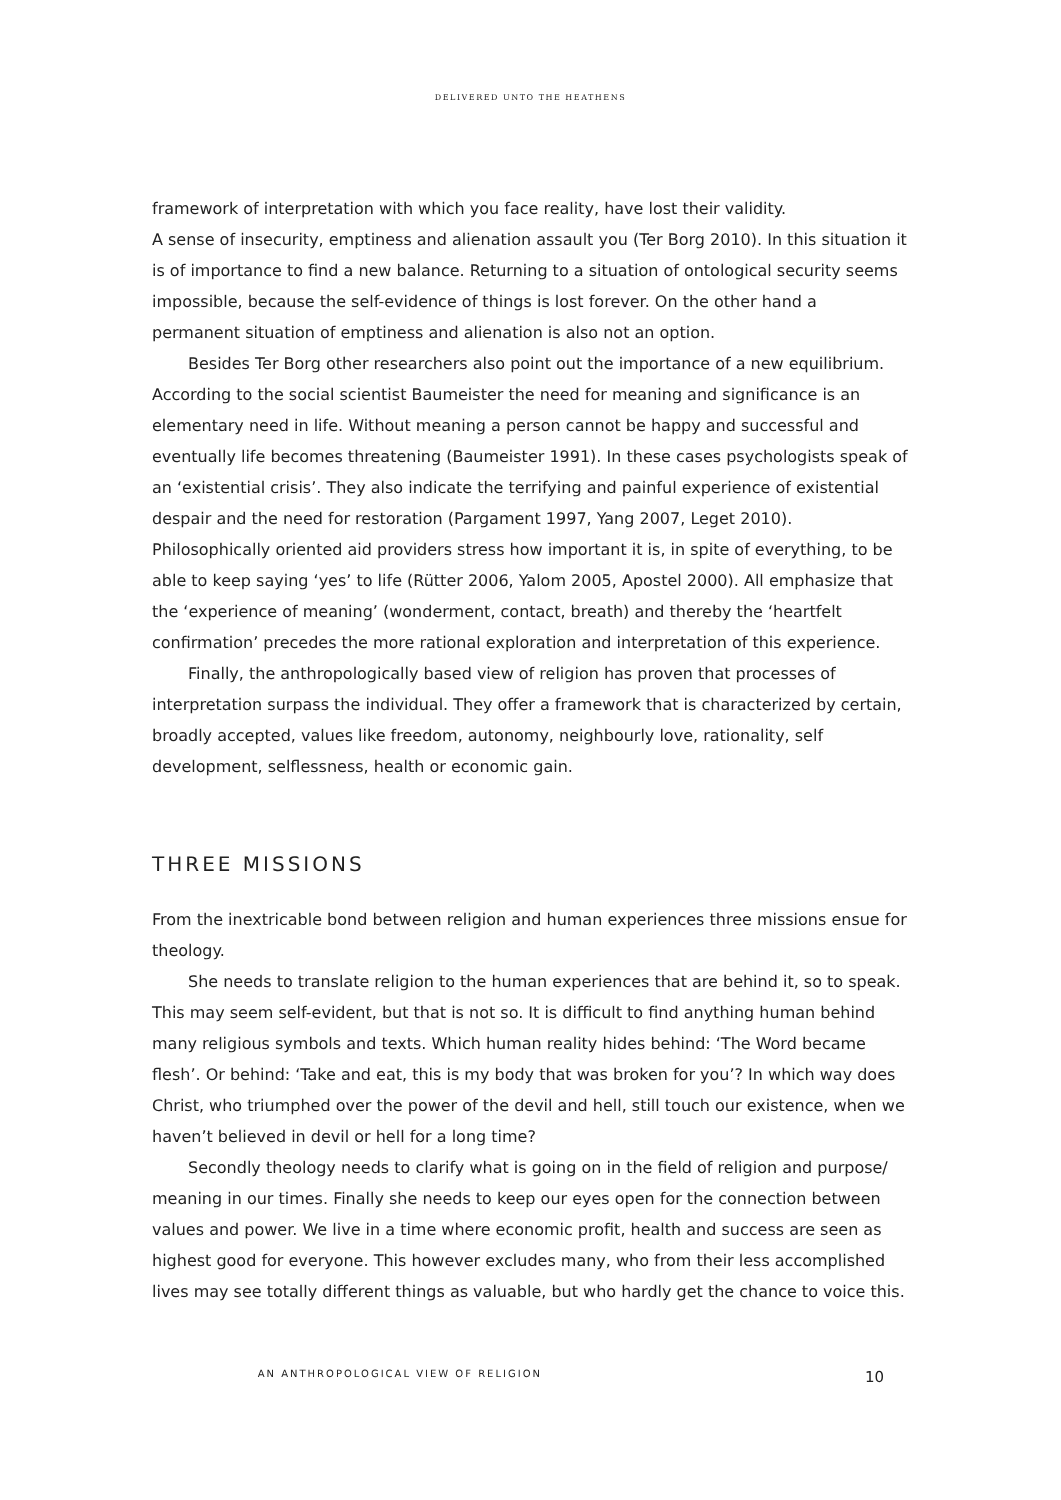DELIVERED UNTO THE HEATHENS
framework of interpretation with which you face reality, have lost their validity.
A sense of insecurity, emptiness and alienation assault you (Ter Borg 2010). In this situation it is of importance to find a new balance. Returning to a situation of ontological security seems impossible, because the self-evidence of things is lost forever. On the other hand a permanent situation of emptiness and alienation is also not an option.
Besides Ter Borg other researchers also point out the importance of a new equilibrium. According to the social scientist Baumeister the need for meaning and significance is an elementary need in life. Without meaning a person cannot be happy and successful and eventually life becomes threatening (Baumeister 1991). In these cases psychologists speak of an ‘existential crisis’. They also indicate the terrifying and painful experience of existential despair and the need for restoration (Pargament 1997, Yang 2007, Leget 2010). Philosophically oriented aid providers stress how important it is, in spite of everything, to be able to keep saying ‘yes’ to life (Rütter 2006, Yalom 2005, Apostel 2000). All emphasize that the ‘experience of meaning’ (wonderment, contact, breath) and thereby the ‘heartfelt confirmation’ precedes the more rational exploration and interpretation of this experience.
Finally, the anthropologically based view of religion has proven that processes of interpretation surpass the individual. They offer a framework that is characterized by certain, broadly accepted, values like freedom, autonomy, neighbourly love, rationality, self development, selflessness, health or economic gain.
THREE MISSIONS
From the inextricable bond between religion and human experiences three missions ensue for theology.
She needs to translate religion to the human experiences that are behind it, so to speak. This may seem self-evident, but that is not so. It is difficult to find anything human behind many religious symbols and texts. Which human reality hides behind: ‘The Word became flesh’. Or behind: ‘Take and eat, this is my body that was broken for you’? In which way does Christ, who triumphed over the power of the devil and hell, still touch our existence, when we haven’t believed in devil or hell for a long time?
Secondly theology needs to clarify what is going on in the field of religion and purpose/ meaning in our times. Finally she needs to keep our eyes open for the connection between values and power. We live in a time where economic profit, health and success are seen as highest good for everyone. This however excludes many, who from their less accomplished lives may see totally different things as valuable, but who hardly get the chance to voice this.
AN ANTHROPOLOGICAL VIEW OF RELIGION 10